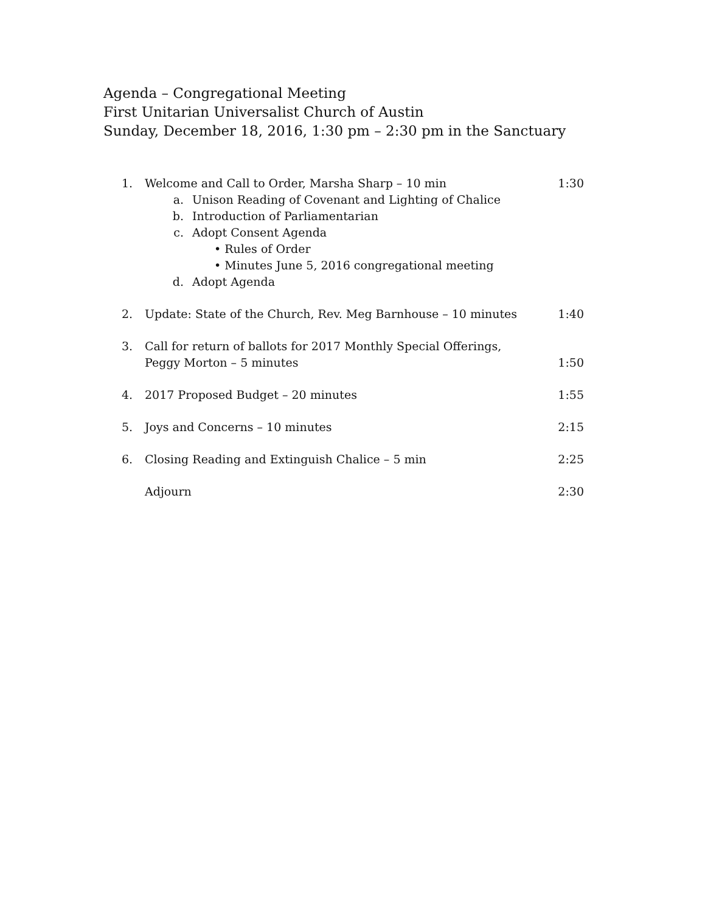Agenda – Congregational Meeting
First Unitarian Universalist Church of Austin
Sunday, December 18, 2016, 1:30 pm – 2:30 pm in the Sanctuary
1. Welcome and Call to Order, Marsha Sharp – 10 min 1:30
a. Unison Reading of Covenant and Lighting of Chalice
b. Introduction of Parliamentarian
c. Adopt Consent Agenda
• Rules of Order
• Minutes June 5, 2016 congregational meeting
d. Adopt Agenda
2. Update: State of the Church, Rev. Meg Barnhouse – 10 minutes 1:40
3. Call for return of ballots for 2017 Monthly Special Offerings,
Peggy Morton – 5 minutes 1:50
4. 2017 Proposed Budget – 20 minutes 1:55
5. Joys and Concerns – 10 minutes 2:15
6. Closing Reading and Extinguish Chalice – 5 min 2:25
Adjourn 2:30